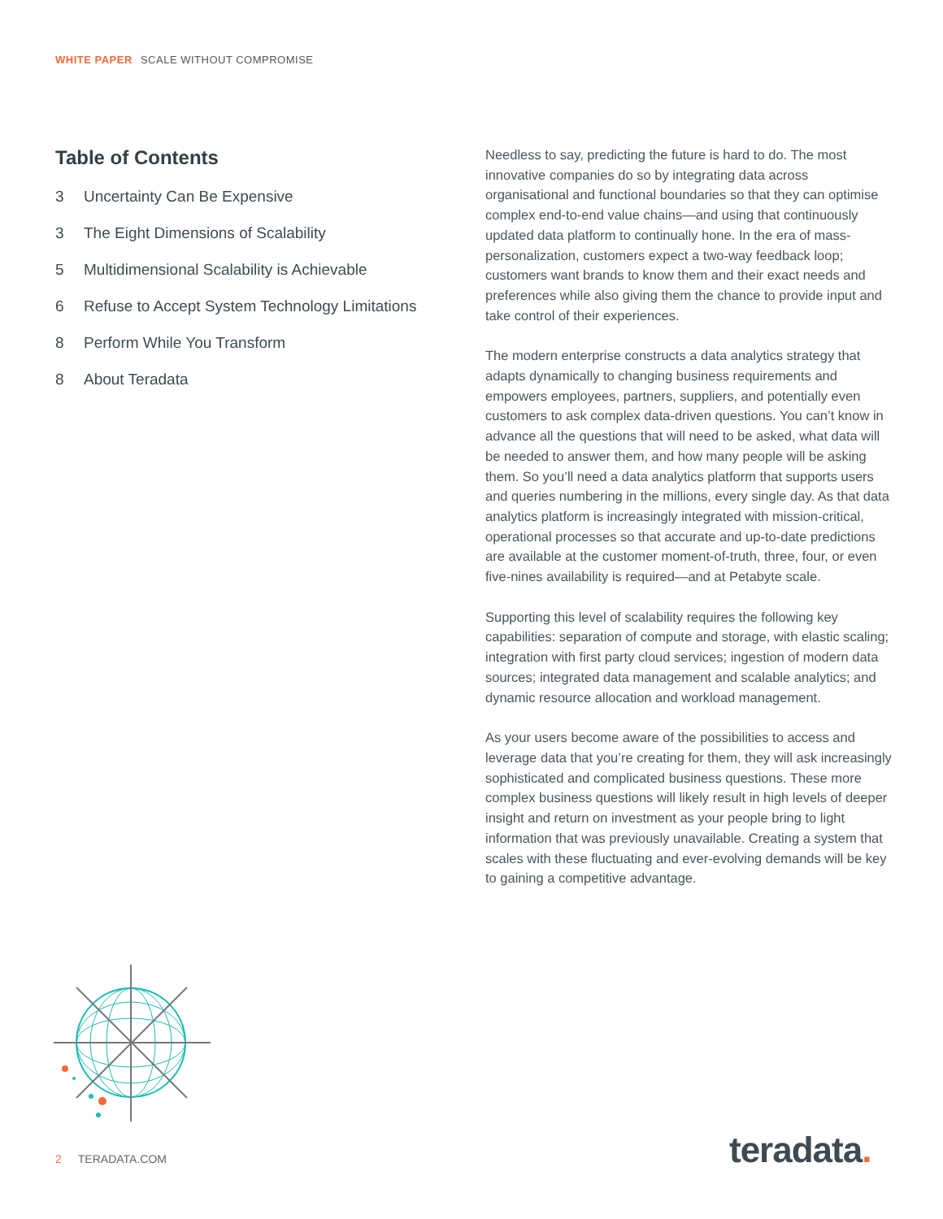WHITE PAPER SCALE WITHOUT COMPROMISE
Table of Contents
3 Uncertainty Can Be Expensive
3 The Eight Dimensions of Scalability
5 Multidimensional Scalability is Achievable
6 Refuse to Accept System Technology Limitations
8 Perform While You Transform
8 About Teradata
Needless to say, predicting the future is hard to do. The most innovative companies do so by integrating data across organisational and functional boundaries so that they can optimise complex end-to-end value chains—and using that continuously updated data platform to continually hone. In the era of mass-personalization, customers expect a two-way feedback loop; customers want brands to know them and their exact needs and preferences while also giving them the chance to provide input and take control of their experiences.
The modern enterprise constructs a data analytics strategy that adapts dynamically to changing business requirements and empowers employees, partners, suppliers, and potentially even customers to ask complex data-driven questions. You can’t know in advance all the questions that will need to be asked, what data will be needed to answer them, and how many people will be asking them. So you’ll need a data analytics platform that supports users and queries numbering in the millions, every single day. As that data analytics platform is increasingly integrated with mission-critical, operational processes so that accurate and up-to-date predictions are available at the customer moment-of-truth, three, four, or even five-nines availability is required—and at Petabyte scale.
Supporting this level of scalability requires the following key capabilities: separation of compute and storage, with elastic scaling; integration with first party cloud services; ingestion of modern data sources; integrated data management and scalable analytics; and dynamic resource allocation and workload management.
As your users become aware of the possibilities to access and leverage data that you’re creating for them, they will ask increasingly sophisticated and complicated business questions. These more complex business questions will likely result in high levels of deeper insight and return on investment as your people bring to light information that was previously unavailable. Creating a system that scales with these fluctuating and ever-evolving demands will be key to gaining a competitive advantage.
2 TERADATA.COM teradata.